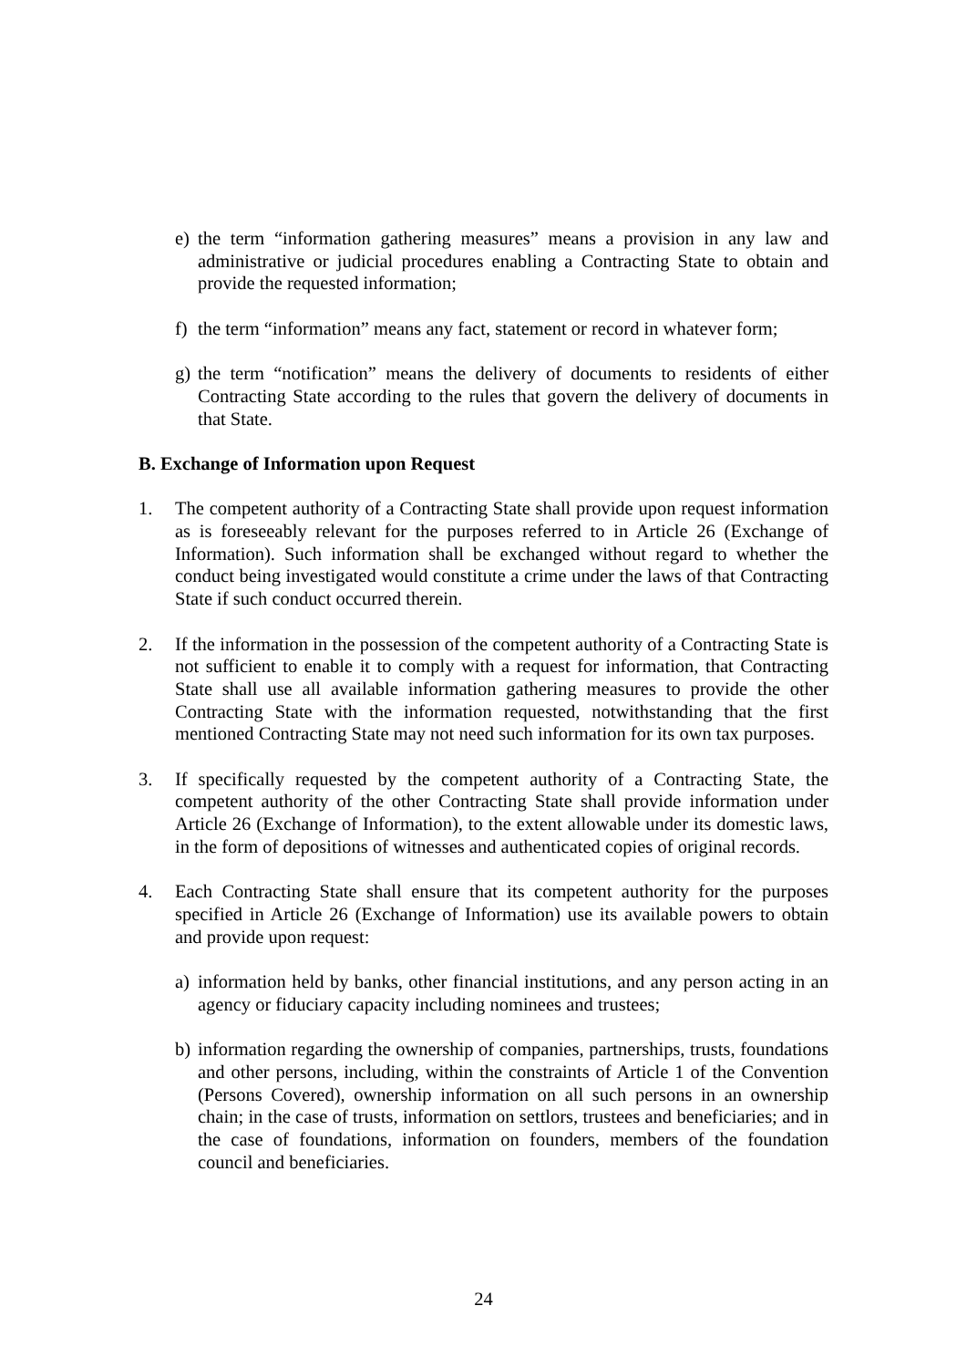e) the term “information gathering measures” means a provision in any law and administrative or judicial procedures enabling a Contracting State to obtain and provide the requested information;
f) the term “information” means any fact, statement or record in whatever form;
g) the term “notification” means the delivery of documents to residents of either Contracting State according to the rules that govern the delivery of documents in that State.
B. Exchange of Information upon Request
1. The competent authority of a Contracting State shall provide upon request information as is foreseeably relevant for the purposes referred to in Article 26 (Exchange of Information). Such information shall be exchanged without regard to whether the conduct being investigated would constitute a crime under the laws of that Contracting State if such conduct occurred therein.
2. If the information in the possession of the competent authority of a Contracting State is not sufficient to enable it to comply with a request for information, that Contracting State shall use all available information gathering measures to provide the other Contracting State with the information requested, notwithstanding that the first mentioned Contracting State may not need such information for its own tax purposes.
3. If specifically requested by the competent authority of a Contracting State, the competent authority of the other Contracting State shall provide information under Article 26 (Exchange of Information), to the extent allowable under its domestic laws, in the form of depositions of witnesses and authenticated copies of original records.
4. Each Contracting State shall ensure that its competent authority for the purposes specified in Article 26 (Exchange of Information) use its available powers to obtain and provide upon request:
a) information held by banks, other financial institutions, and any person acting in an agency or fiduciary capacity including nominees and trustees;
b) information regarding the ownership of companies, partnerships, trusts, foundations and other persons, including, within the constraints of Article 1 of the Convention (Persons Covered), ownership information on all such persons in an ownership chain; in the case of trusts, information on settlors, trustees and beneficiaries; and in the case of foundations, information on founders, members of the foundation council and beneficiaries.
24